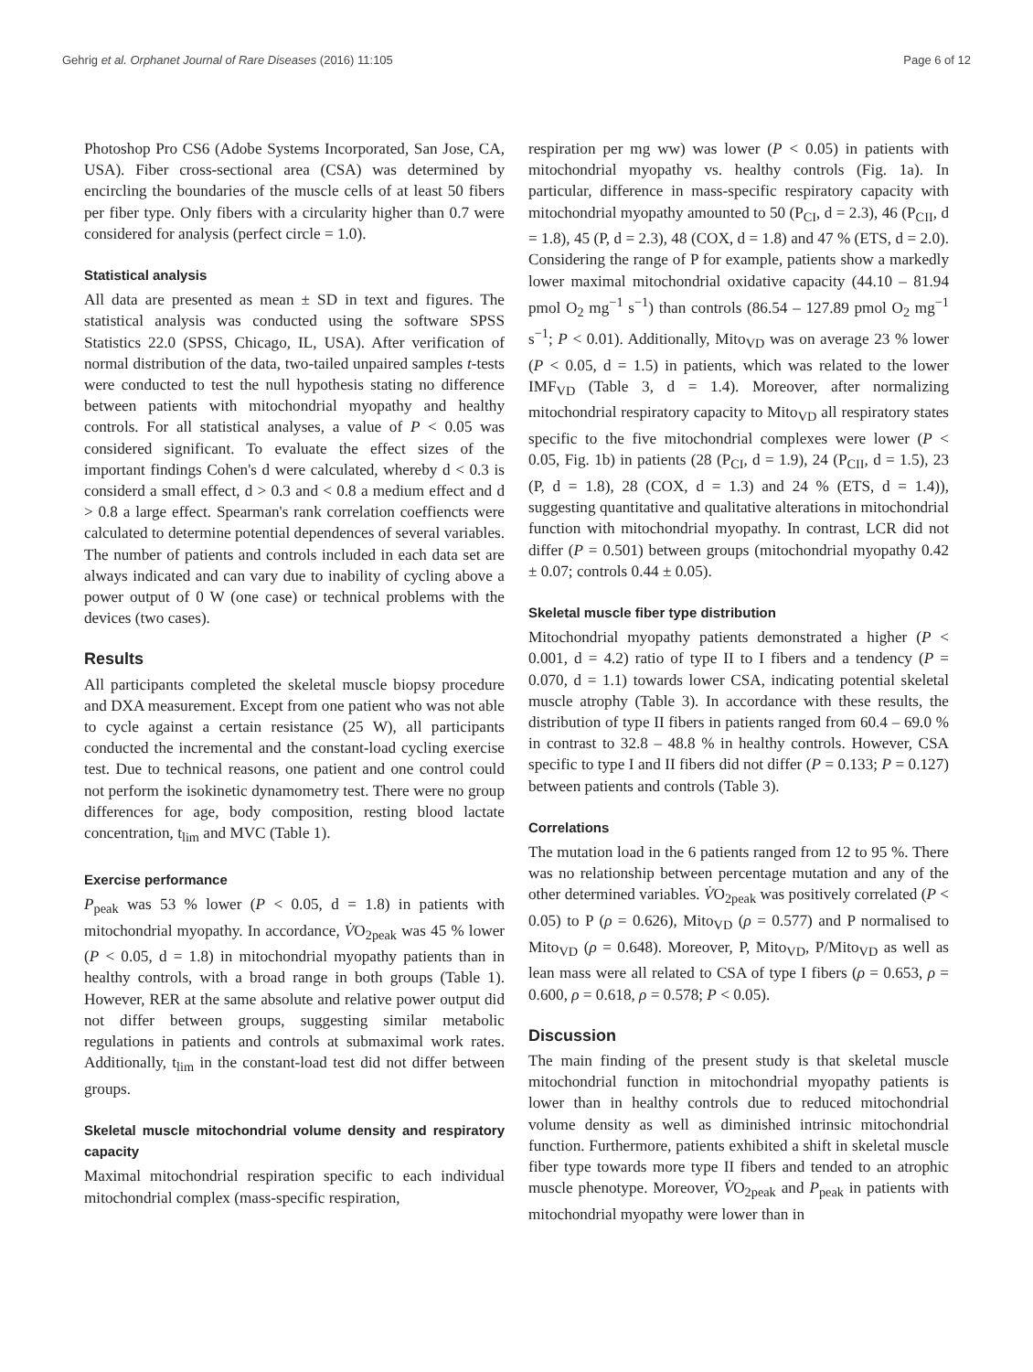Gehrig et al. Orphanet Journal of Rare Diseases (2016) 11:105 Page 6 of 12
Photoshop Pro CS6 (Adobe Systems Incorporated, San Jose, CA, USA). Fiber cross-sectional area (CSA) was determined by encircling the boundaries of the muscle cells of at least 50 fibers per fiber type. Only fibers with a circularity higher than 0.7 were considered for analysis (perfect circle = 1.0).
Statistical analysis
All data are presented as mean ± SD in text and figures. The statistical analysis was conducted using the software SPSS Statistics 22.0 (SPSS, Chicago, IL, USA). After verification of normal distribution of the data, two-tailed unpaired samples t-tests were conducted to test the null hypothesis stating no difference between patients with mitochondrial myopathy and healthy controls. For all statistical analyses, a value of P < 0.05 was considered significant. To evaluate the effect sizes of the important findings Cohen's d were calculated, whereby d < 0.3 is considerd a small effect, d > 0.3 and < 0.8 a medium effect and d > 0.8 a large effect. Spearman's rank correlation coeffiencts were calculated to determine potential dependences of several variables. The number of patients and controls included in each data set are always indicated and can vary due to inability of cycling above a power output of 0 W (one case) or technical problems with the devices (two cases).
Results
All participants completed the skeletal muscle biopsy procedure and DXA measurement. Except from one patient who was not able to cycle against a certain resistance (25 W), all participants conducted the incremental and the constant-load cycling exercise test. Due to technical reasons, one patient and one control could not perform the isokinetic dynamometry test. There were no group differences for age, body composition, resting blood lactate concentration, t<sub>lim</sub> and MVC (Table 1).
Exercise performance
P<sub>peak</sub> was 53 % lower (P < 0.05, d = 1.8) in patients with mitochondrial myopathy. In accordance, V̇O<sub>2peak</sub> was 45 % lower (P < 0.05, d = 1.8) in mitochondrial myopathy patients than in healthy controls, with a broad range in both groups (Table 1). However, RER at the same absolute and relative power output did not differ between groups, suggesting similar metabolic regulations in patients and controls at submaximal work rates. Additionally, t<sub>lim</sub> in the constant-load test did not differ between groups.
Skeletal muscle mitochondrial volume density and respiratory capacity
Maximal mitochondrial respiration specific to each individual mitochondrial complex (mass-specific respiration,
respiration per mg ww) was lower (P < 0.05) in patients with mitochondrial myopathy vs. healthy controls (Fig. 1a). In particular, difference in mass-specific respiratory capacity with mitochondrial myopathy amounted to 50 (P<sub>CI</sub>, d = 2.3), 46 (P<sub>CII</sub>, d = 1.8), 45 (P, d = 2.3), 48 (COX, d = 1.8) and 47 % (ETS, d = 2.0). Considering the range of P for example, patients show a markedly lower maximal mitochondrial oxidative capacity (44.10 – 81.94 pmol O<sub>2</sub> mg<sup>−1</sup> s<sup>−1</sup>) than controls (86.54 – 127.89 pmol O<sub>2</sub> mg<sup>−1</sup> s<sup>−1</sup>; P < 0.01). Additionally, Mito<sub>VD</sub> was on average 23 % lower (P < 0.05, d = 1.5) in patients, which was related to the lower IMF<sub>VD</sub> (Table 3, d = 1.4). Moreover, after normalizing mitochondrial respiratory capacity to Mito<sub>VD</sub> all respiratory states specific to the five mitochondrial complexes were lower (P < 0.05, Fig. 1b) in patients (28 (P<sub>CI</sub>, d = 1.9), 24 (P<sub>CII</sub>, d = 1.5), 23 (P, d = 1.8), 28 (COX, d = 1.3) and 24 % (ETS, d = 1.4)), suggesting quantitative and qualitative alterations in mitochondrial function with mitochondrial myopathy. In contrast, LCR did not differ (P = 0.501) between groups (mitochondrial myopathy 0.42 ± 0.07; controls 0.44 ± 0.05).
Skeletal muscle fiber type distribution
Mitochondrial myopathy patients demonstrated a higher (P < 0.001, d = 4.2) ratio of type II to I fibers and a tendency (P = 0.070, d = 1.1) towards lower CSA, indicating potential skeletal muscle atrophy (Table 3). In accordance with these results, the distribution of type II fibers in patients ranged from 60.4 – 69.0 % in contrast to 32.8 – 48.8 % in healthy controls. However, CSA specific to type I and II fibers did not differ (P = 0.133; P = 0.127) between patients and controls (Table 3).
Correlations
The mutation load in the 6 patients ranged from 12 to 95 %. There was no relationship between percentage mutation and any of the other determined variables. V̇O<sub>2peak</sub> was positively correlated (P < 0.05) to P (ρ = 0.626), Mito<sub>VD</sub> (ρ = 0.577) and P normalised to Mito<sub>VD</sub> (ρ = 0.648). Moreover, P, Mito<sub>VD</sub>, P/Mito<sub>VD</sub> as well as lean mass were all related to CSA of type I fibers (ρ = 0.653, ρ = 0.600, ρ = 0.618, ρ = 0.578; P < 0.05).
Discussion
The main finding of the present study is that skeletal muscle mitochondrial function in mitochondrial myopathy patients is lower than in healthy controls due to reduced mitochondrial volume density as well as diminished intrinsic mitochondrial function. Furthermore, patients exhibited a shift in skeletal muscle fiber type towards more type II fibers and tended to an atrophic muscle phenotype. Moreover, V̇O<sub>2peak</sub> and P<sub>peak</sub> in patients with mitochondrial myopathy were lower than in